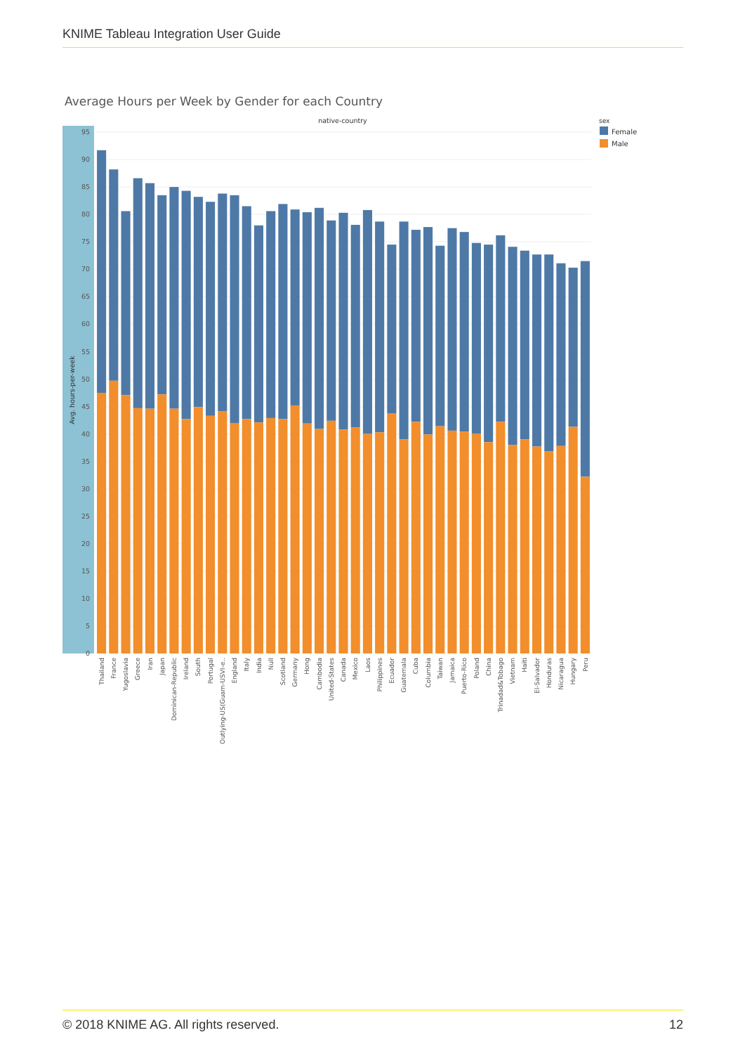KNIME Tableau Integration User Guide
Average Hours per Week by Gender for each Country
native-country
Avg. hours-per-week
95
90
85
80
75
70
65
60
55
50
45
40
35
30
25
20
15
10
5
0
Thailand
France
Yugoslavia
Greece
Iran
Japan
Dominican-Republic
Ireland
South
Portugal
Outlying-US(Guam-USVI-e..
England
Italy
India
Null
Scotland
Germany
Hong
Cambodia
United-States
Canada
Mexico
Laos
Philippines
Ecuador
Guatemala
Cuba
Columbia
Taiwan
Jamaica
Puerto-Rico
Poland
China
Trinadad&Tobago
Vietnam
Haiti
El-Salvador
Honduras
Nicaragua
Hungary
Peru
sex
Female
Male
© 2018 KNIME AG. All rights reserved. 12